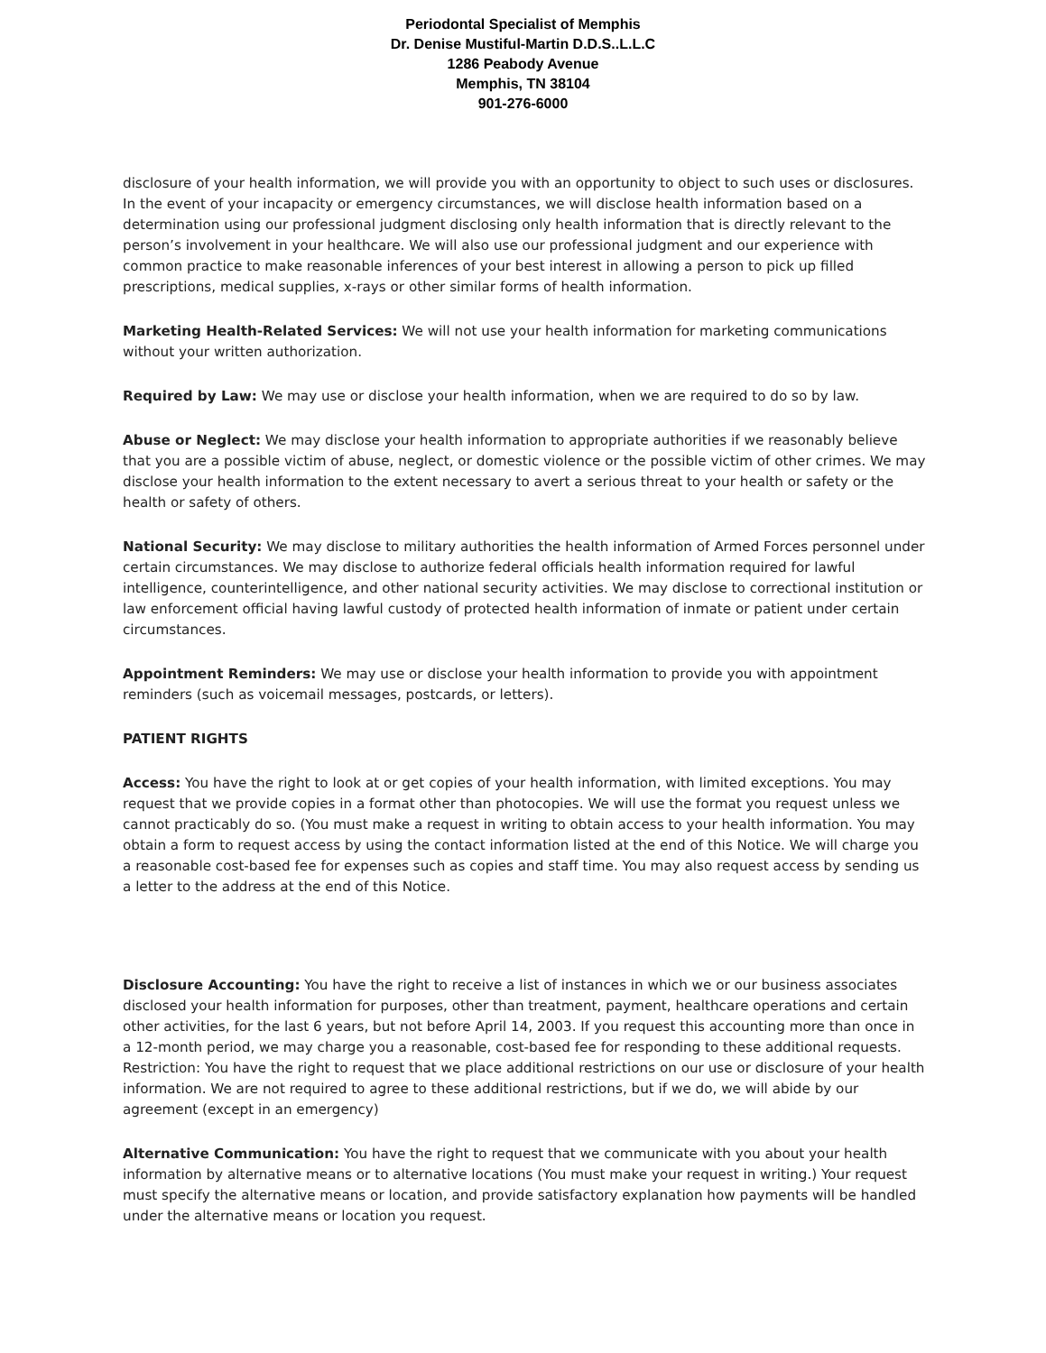Periodontal Specialist of Memphis
Dr. Denise Mustiful-Martin D.D.S..L.L.C
1286 Peabody Avenue
Memphis, TN 38104
901-276-6000
disclosure of your health information, we will provide you with an opportunity to object to such uses or disclosures. In the event of your incapacity or emergency circumstances, we will disclose health information based on a determination using our professional judgment disclosing only health information that is directly relevant to the person’s involvement in your healthcare. We will also use our professional judgment and our experience with common practice to make reasonable inferences of your best interest in allowing a person to pick up filled prescriptions, medical supplies, x-rays or other similar forms of health information.
Marketing Health-Related Services: We will not use your health information for marketing communications without your written authorization.
Required by Law: We may use or disclose your health information, when we are required to do so by law.
Abuse or Neglect: We may disclose your health information to appropriate authorities if we reasonably believe that you are a possible victim of abuse, neglect, or domestic violence or the possible victim of other crimes. We may disclose your health information to the extent necessary to avert a serious threat to your health or safety or the health or safety of others.
National Security: We may disclose to military authorities the health information of Armed Forces personnel under certain circumstances. We may disclose to authorize federal officials health information required for lawful intelligence, counterintelligence, and other national security activities. We may disclose to correctional institution or law enforcement official having lawful custody of protected health information of inmate or patient under certain circumstances.
Appointment Reminders: We may use or disclose your health information to provide you with appointment reminders (such as voicemail messages, postcards, or letters).
PATIENT RIGHTS
Access: You have the right to look at or get copies of your health information, with limited exceptions. You may request that we provide copies in a format other than photocopies. We will use the format you request unless we cannot practicably do so. (You must make a request in writing to obtain access to your health information. You may obtain a form to request access by using the contact information listed at the end of this Notice. We will charge you a reasonable cost-based fee for expenses such as copies and staff time. You may also request access by sending us a letter to the address at the end of this Notice.
Disclosure Accounting: You have the right to receive a list of instances in which we or our business associates disclosed your health information for purposes, other than treatment, payment, healthcare operations and certain other activities, for the last 6 years, but not before April 14, 2003. If you request this accounting more than once in a 12-month period, we may charge you a reasonable, cost-based fee for responding to these additional requests. Restriction: You have the right to request that we place additional restrictions on our use or disclosure of your health information. We are not required to agree to these additional restrictions, but if we do, we will abide by our agreement (except in an emergency)
Alternative Communication: You have the right to request that we communicate with you about your health information by alternative means or to alternative locations (You must make your request in writing.) Your request must specify the alternative means or location, and provide satisfactory explanation how payments will be handled under the alternative means or location you request.